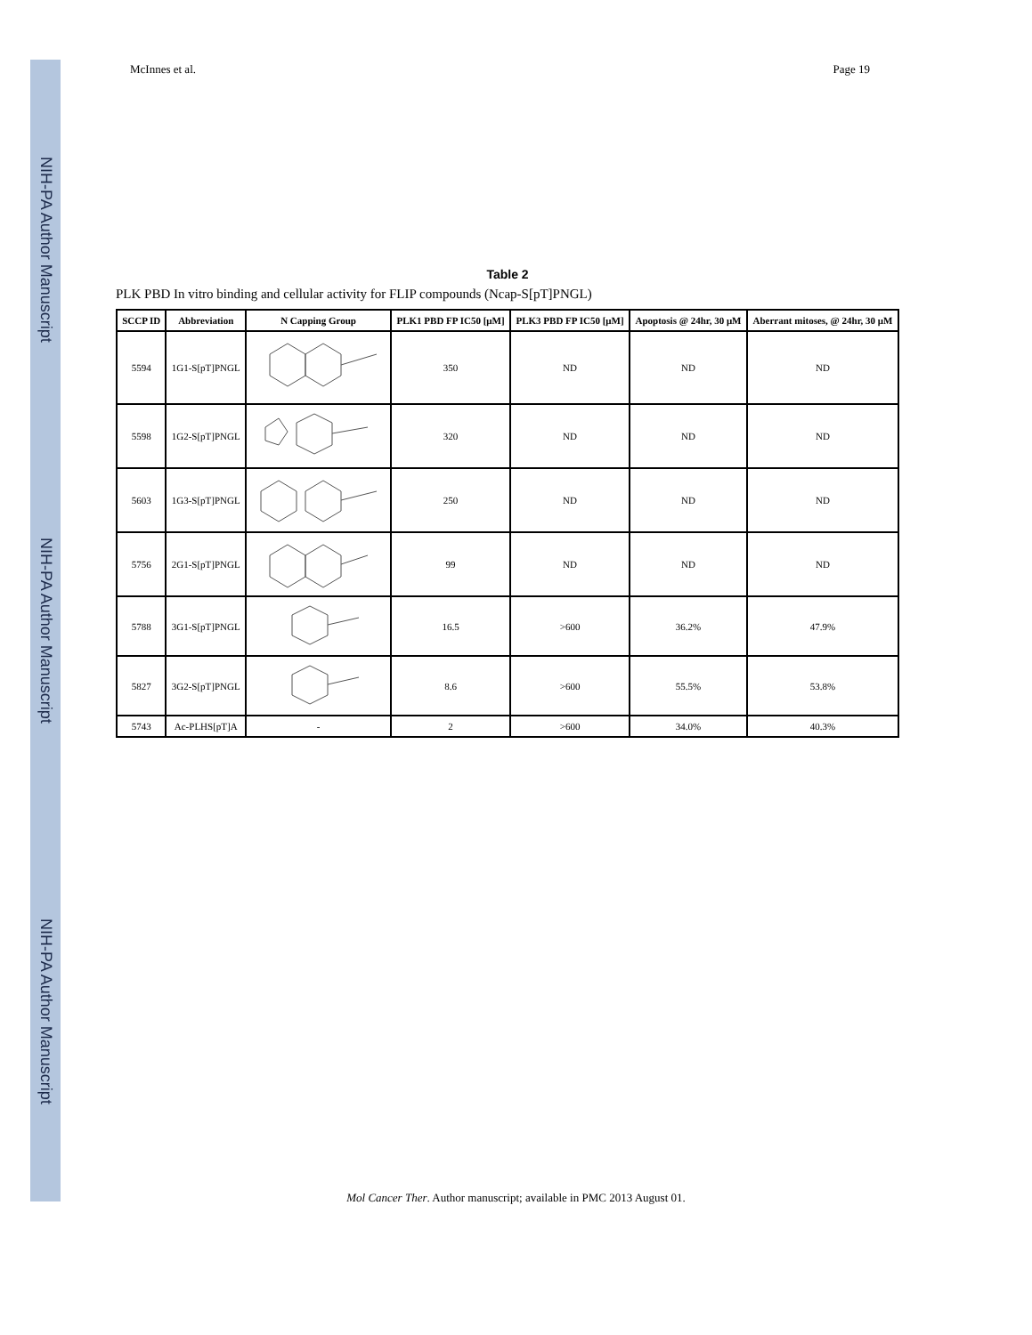NIH-PA Author Manuscript
NIH-PA Author Manuscript
NIH-PA Author Manuscript
McInnes et al. Page 19
Table 2
PLK PBD In vitro binding and cellular activity for FLIP compounds (Ncap-S[pT]PNGL)
| SCCP ID | Abbreviation | N Capping Group | PLK1 PBD FP IC50 [μM] | PLK3 PBD FP IC50 [μM] | Apoptosis @ 24hr, 30 μM | Aberrant mitoses, @ 24hr, 30 μM |
| --- | --- | --- | --- | --- | --- | --- |
| 5594 | 1G1-S[pT]PNGL | | 350 | ND | ND | ND |
| 5598 | 1G2-S[pT]PNGL | | 320 | ND | ND | ND |
| 5603 | 1G3-S[pT]PNGL | | 250 | ND | ND | ND |
| 5756 | 2G1-S[pT]PNGL | | 99 | ND | ND | ND |
| 5788 | 3G1-S[pT]PNGL | | 16.5 | >600 | 36.2% | 47.9% |
| 5827 | 3G2-S[pT]PNGL | | 8.6 | >600 | 55.5% | 53.8% |
| 5743 | Ac-PLHS[pT]A | - | 2 | >600 | 34.0% | 40.3% |
Mol Cancer Ther. Author manuscript; available in PMC 2013 August 01.